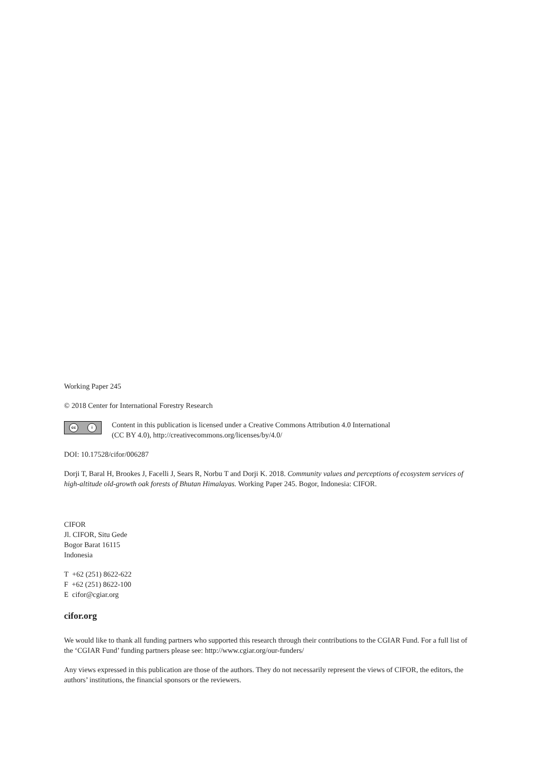Working Paper 245
© 2018 Center for International Forestry Research
cc i
Content in this publication is licensed under a Creative Commons Attribution 4.0 International
(CC BY 4.0), http://creativecommons.org/licenses/by/4.0/
DOI: 10.17528/cifor/006287
Dorji T, Baral H, Brookes J, Facelli J, Sears R, Norbu T and Dorji K. 2018. Community values and perceptions of ecosystem services of high-altitude old-growth oak forests of Bhutan Himalayas. Working Paper 245. Bogor, Indonesia: CIFOR.
CIFOR
Jl. CIFOR, Situ Gede
Bogor Barat 16115
Indonesia
T +62 (251) 8622-622
F +62 (251) 8622-100
E cifor@cgiar.org
cifor.org
We would like to thank all funding partners who supported this research through their contributions to the CGIAR Fund. For a full list of the ‘CGIAR Fund’ funding partners please see: http://www.cgiar.org/our-funders/
Any views expressed in this publication are those of the authors. They do not necessarily represent the views of CIFOR, the editors, the authors’ institutions, the financial sponsors or the reviewers.